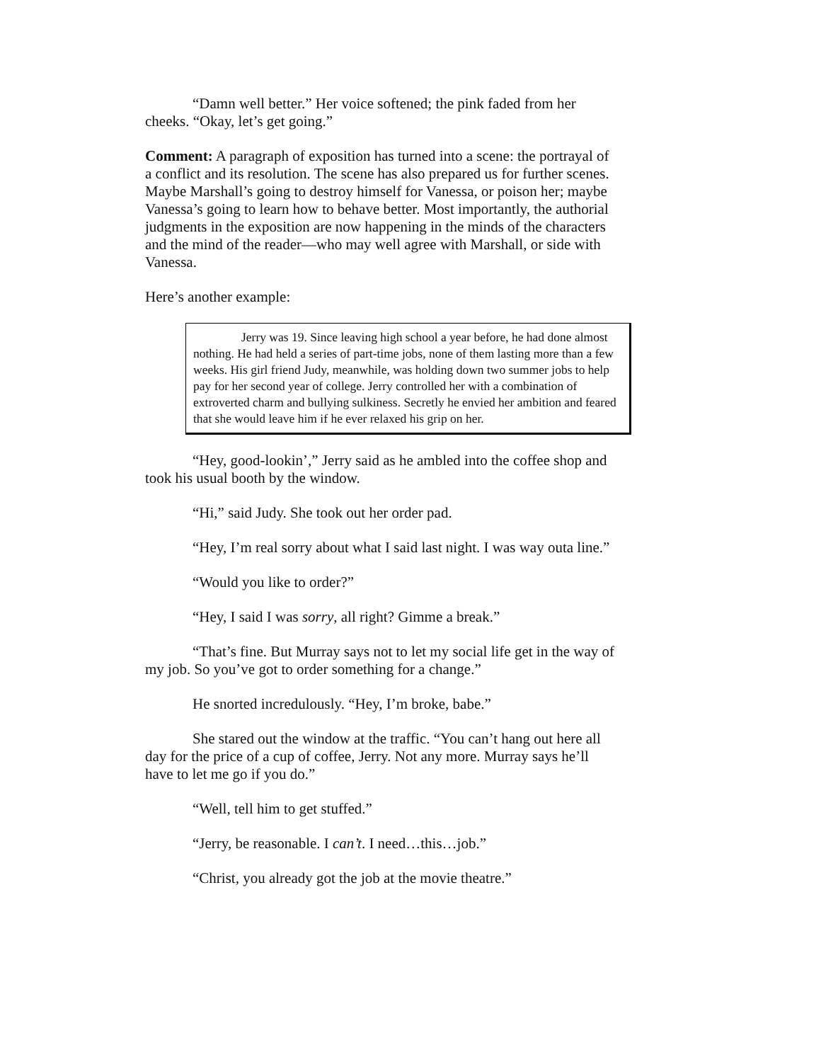“Damn well better.” Her voice softened; the pink faded from her cheeks. “Okay, let’s get going.”
Comment: A paragraph of exposition has turned into a scene: the portrayal of a conflict and its resolution. The scene has also prepared us for further scenes. Maybe Marshall’s going to destroy himself for Vanessa, or poison her; maybe Vanessa’s going to learn how to behave better. Most importantly, the authorial judgments in the exposition are now happening in the minds of the characters and the mind of the reader—who may well agree with Marshall, or side with Vanessa.
Here’s another example:
Jerry was 19. Since leaving high school a year before, he had done almost nothing. He had held a series of part-time jobs, none of them lasting more than a few weeks. His girl friend Judy, meanwhile, was holding down two summer jobs to help pay for her second year of college. Jerry controlled her with a combination of extroverted charm and bullying sulkiness. Secretly he envied her ambition and feared that she would leave him if he ever relaxed his grip on her.
“Hey, good-lookin’,” Jerry said as he ambled into the coffee shop and took his usual booth by the window.
“Hi,” said Judy. She took out her order pad.
“Hey, I’m real sorry about what I said last night. I was way outa line.”
“Would you like to order?”
“Hey, I said I was sorry, all right? Gimme a break.”
“That’s fine. But Murray says not to let my social life get in the way of my job. So you’ve got to order something for a change.”
He snorted incredulously. “Hey, I’m broke, babe.”
She stared out the window at the traffic. “You can’t hang out here all day for the price of a cup of coffee, Jerry. Not any more. Murray says he’ll have to let me go if you do.”
“Well, tell him to get stuffed.”
“Jerry, be reasonable. I can’t. I need…this…job.”
“Christ, you already got the job at the movie theatre.”